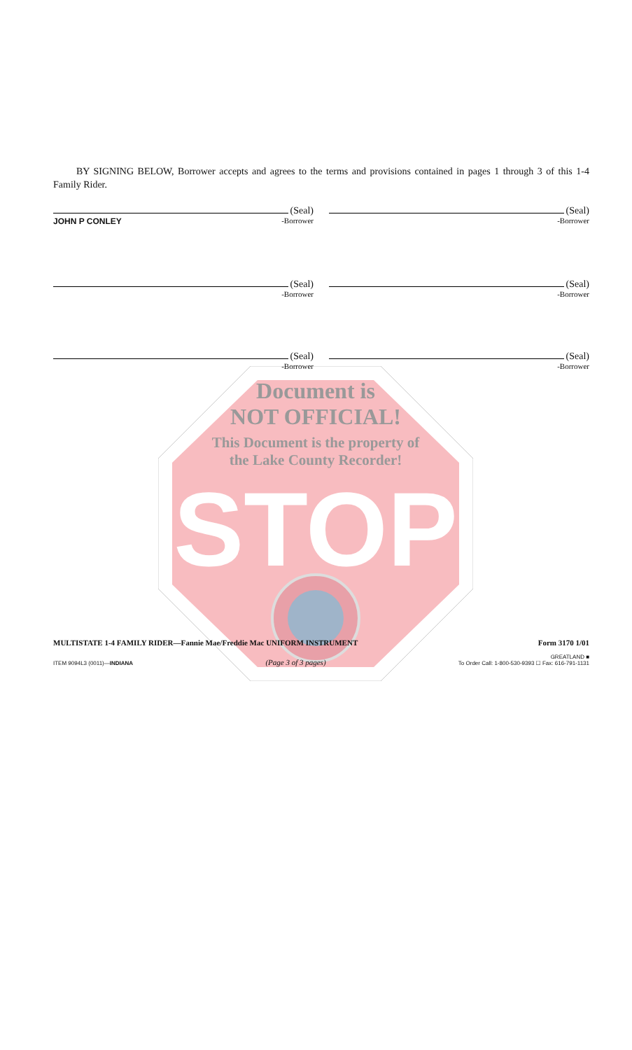STOP
BY SIGNING BELOW, Borrower accepts and agrees to the terms and provisions contained in pages 1 through 3 of this 1-4 Family Rider.
(Seal)
JOHN P CONLEY -Borrower
(Seal)
-Borrower
(Seal)
-Borrower
(Seal)
-Borrower
(Seal)
-Borrower
(Seal)
-Borrower
Document is
NOT OFFICIAL!
This Document is the property of
the Lake County Recorder!
MULTISTATE 1-4 FAMILY RIDER—Fannie Mae/Freddie Mac UNIFORM INSTRUMENT Form 3170 1/01
ITEM 9094L3 (0011)—INDIANA (Page 3 of 3 pages) GREATLAND ■
To Order Call: 1-800-530-9393 ☐ Fax: 616-791-1131